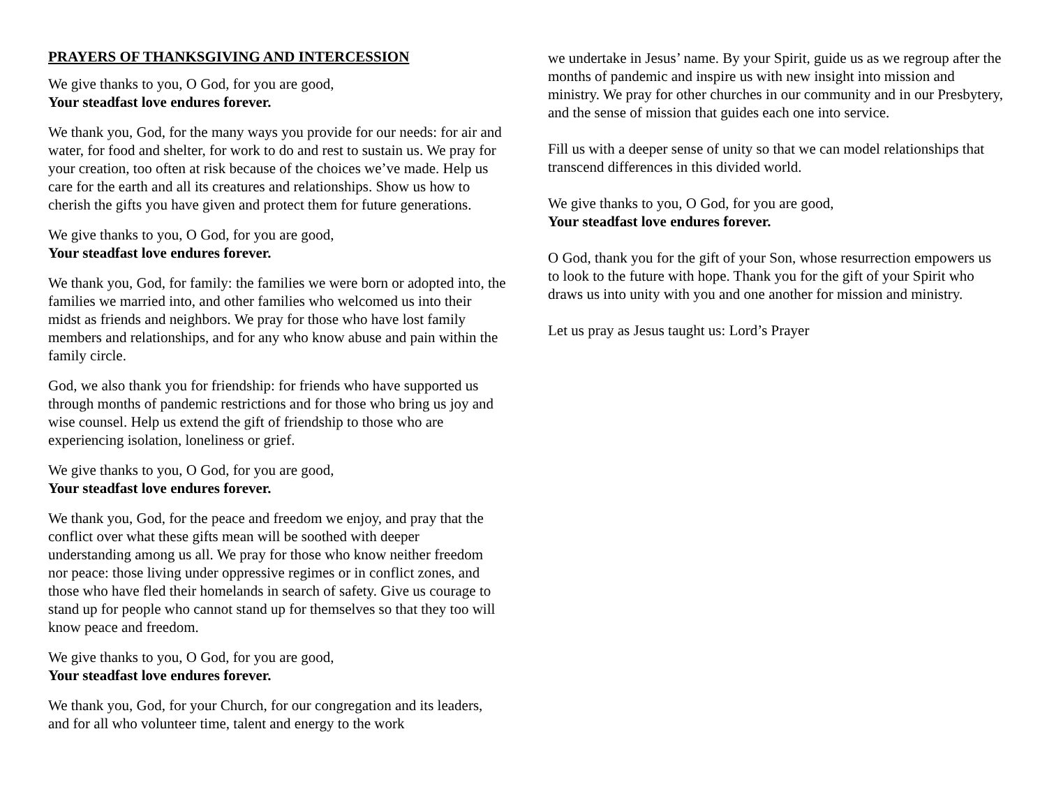PRAYERS OF THANKSGIVING AND INTERCESSION
We give thanks to you, O God, for you are good,
Your steadfast love endures forever.
We thank you, God, for the many ways you provide for our needs: for air and water, for food and shelter, for work to do and rest to sustain us. We pray for your creation, too often at risk because of the choices we’ve made. Help us care for the earth and all its creatures and relationships. Show us how to cherish the gifts you have given and protect them for future generations.
We give thanks to you, O God, for you are good,
Your steadfast love endures forever.
We thank you, God, for family: the families we were born or adopted into, the families we married into, and other families who welcomed us into their midst as friends and neighbors. We pray for those who have lost family members and relationships, and for any who know abuse and pain within the family circle.
God, we also thank you for friendship: for friends who have supported us through months of pandemic restrictions and for those who bring us joy and wise counsel. Help us extend the gift of friendship to those who are experiencing isolation, loneliness or grief.
We give thanks to you, O God, for you are good,
Your steadfast love endures forever.
We thank you, God, for the peace and freedom we enjoy, and pray that the conflict over what these gifts mean will be soothed with deeper understanding among us all. We pray for those who know neither freedom nor peace: those living under oppressive regimes or in conflict zones, and those who have fled their homelands in search of safety. Give us courage to stand up for people who cannot stand up for themselves so that they too will know peace and freedom.
We give thanks to you, O God, for you are good,
Your steadfast love endures forever.
We thank you, God, for your Church, for our congregation and its leaders, and for all who volunteer time, talent and energy to the work
we undertake in Jesus’ name. By your Spirit, guide us as we regroup after the months of pandemic and inspire us with new insight into mission and ministry. We pray for other churches in our community and in our Presbytery, and the sense of mission that guides each one into service.
Fill us with a deeper sense of unity so that we can model relationships that transcend differences in this divided world.
We give thanks to you, O God, for you are good,
Your steadfast love endures forever.
O God, thank you for the gift of your Son, whose resurrection empowers us to look to the future with hope. Thank you for the gift of your Spirit who draws us into unity with you and one another for mission and ministry.
Let us pray as Jesus taught us: Lord’s Prayer